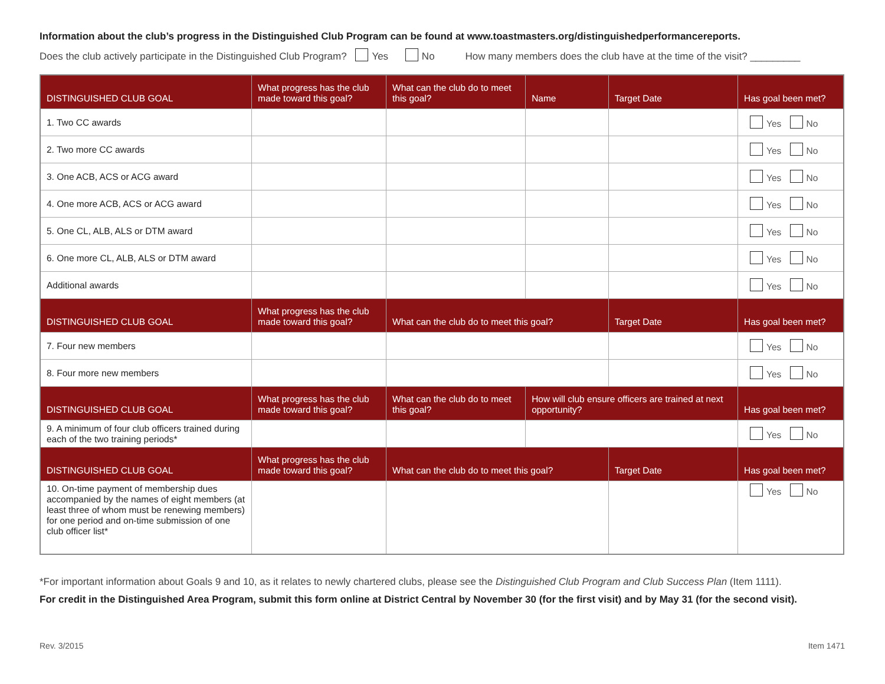Information about the club’s progress in the Distinguished Club Program can be found at www.toastmasters.org/distinguishedperformancereports.
Does the club actively participate in the Distinguished Club Program? Yes No How many members does the club have at the time of the visit? _________
| DISTINGUISHED CLUB GOAL | What progress has the club made toward this goal? | What can the club do to meet this goal? | Name | Target Date | Has goal been met? |
| --- | --- | --- | --- | --- | --- |
| 1. Two CC awards | | | | | Yes No |
| 2. Two more CC awards | | | | | Yes No |
| 3. One ACB, ACS or ACG award | | | | | Yes No |
| 4. One more ACB, ACS or ACG award | | | | | Yes No |
| 5. One CL, ALB, ALS or DTM award | | | | | Yes No |
| 6. One more CL, ALB, ALS or DTM award | | | | | Yes No |
| Additional awards | | | | | Yes No |
| DISTINGUISHED CLUB GOAL | What progress has the club made toward this goal? | What can the club do to meet this goal? | | Target Date | Has goal been met? |
| 7. Four new members | | | | | Yes No |
| 8. Four more new members | | | | | Yes No |
| DISTINGUISHED CLUB GOAL | What progress has the club made toward this goal? | What can the club do to meet this goal? | How will club ensure officers are trained at next opportunity? | | Has goal been met? |
| 9. A minimum of four club officers trained during each of the two training periods* | | | | | Yes No |
| DISTINGUISHED CLUB GOAL | What progress has the club made toward this goal? | What can the club do to meet this goal? | | Target Date | Has goal been met? |
| 10. On-time payment of membership dues accompanied by the names of eight members (at least three of whom must be renewing members) for one period and on-time submission of one club officer list* | | | | | Yes No |
*For important information about Goals 9 and 10, as it relates to newly chartered clubs, please see the Distinguished Club Program and Club Success Plan (Item 1111).
For credit in the Distinguished Area Program, submit this form online at District Central by November 30 (for the first visit) and by May 31 (for the second visit).
Rev. 3/2015 Item 1471